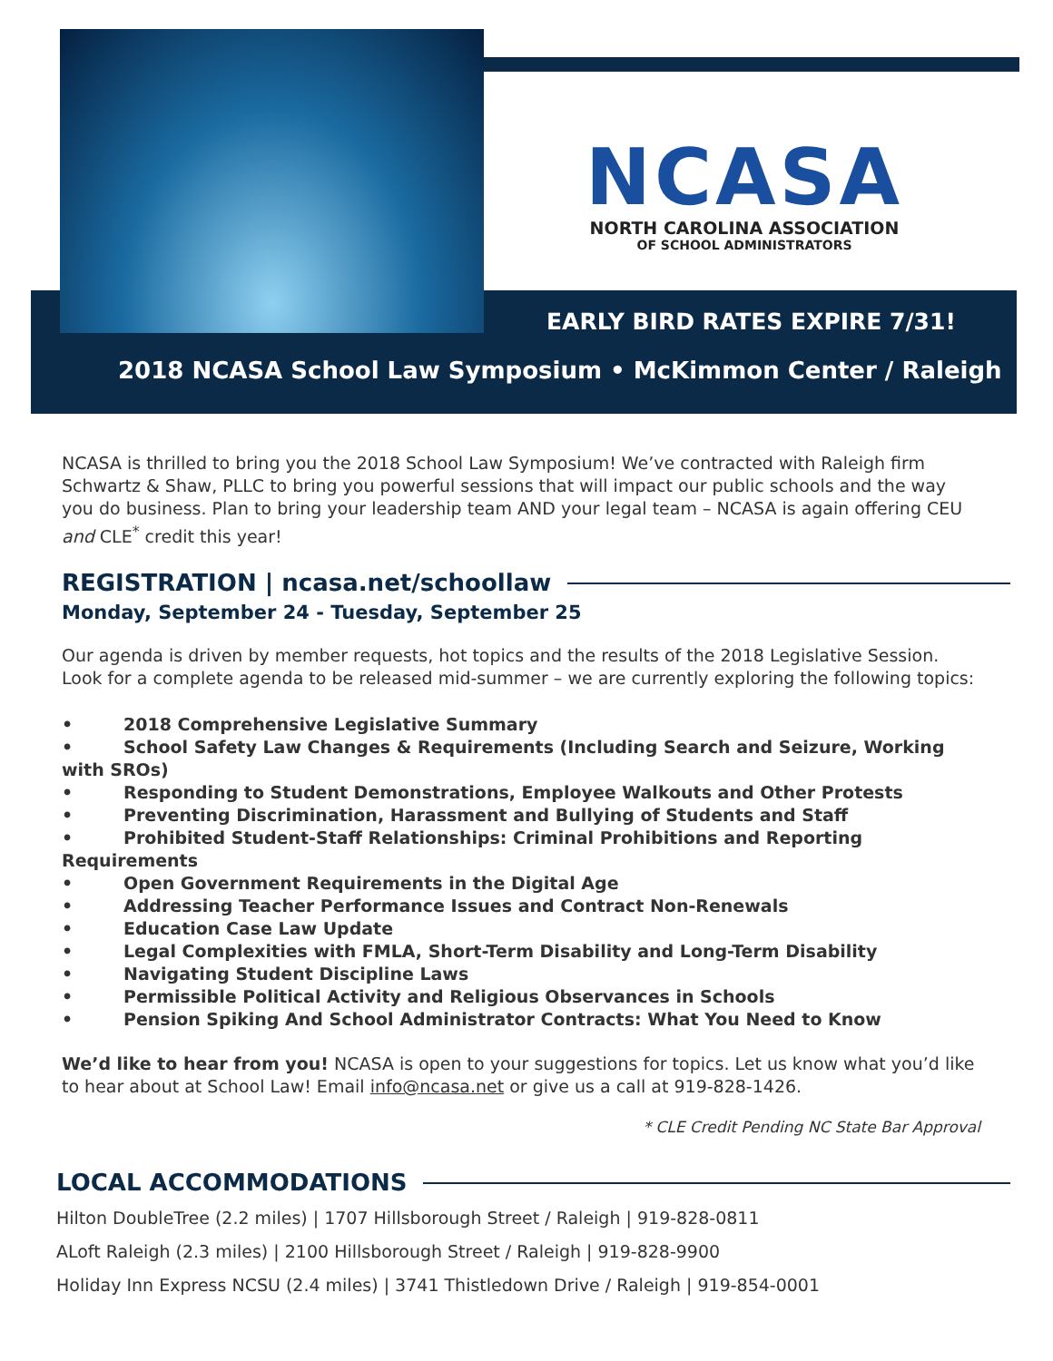NCASA
NORTH CAROLINA ASSOCIATION
OF SCHOOL ADMINISTRATORS
EARLY BIRD RATES EXPIRE 7/31!
2018 NCASA School Law Symposium • McKimmon Center / Raleigh
NCASA is thrilled to bring you the 2018 School Law Symposium! We’ve contracted with Raleigh firm Schwartz & Shaw, PLLC to bring you powerful sessions that will impact our public schools and the way you do business. Plan to bring your leadership team AND your legal team – NCASA is again offering CEU and CLE<sup>*</sup> credit this year!
REGISTRATION | ncasa.net/schoollaw
Monday, September 24 - Tuesday, September 25
Our agenda is driven by member requests, hot topics and the results of the 2018 Legislative Session. Look for a complete agenda to be released mid-summer – we are currently exploring the following topics:
• 2018 Comprehensive Legislative Summary
• School Safety Law Changes & Requirements (Including Search and Seizure, Working with SROs)
• Responding to Student Demonstrations, Employee Walkouts and Other Protests
• Preventing Discrimination, Harassment and Bullying of Students and Staff
• Prohibited Student-Staff Relationships: Criminal Prohibitions and Reporting Requirements
• Open Government Requirements in the Digital Age
• Addressing Teacher Performance Issues and Contract Non-Renewals
• Education Case Law Update
• Legal Complexities with FMLA, Short-Term Disability and Long-Term Disability
• Navigating Student Discipline Laws
• Permissible Political Activity and Religious Observances in Schools
• Pension Spiking And School Administrator Contracts: What You Need to Know
We’d like to hear from you! NCASA is open to your suggestions for topics. Let us know what you’d like to hear about at School Law! Email info@ncasa.net or give us a call at 919-828-1426.
* CLE Credit Pending NC State Bar Approval
LOCAL ACCOMMODATIONS
Hilton DoubleTree (2.2 miles) | 1707 Hillsborough Street / Raleigh | 919-828-0811
ALoft Raleigh (2.3 miles) | 2100 Hillsborough Street / Raleigh | 919-828-9900
Holiday Inn Express NCSU (2.4 miles) | 3741 Thistledown Drive / Raleigh | 919-854-0001